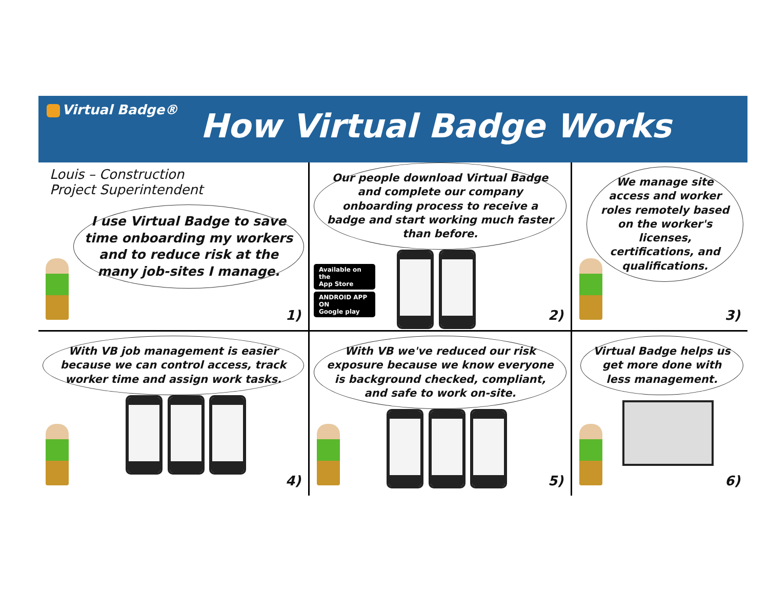Virtual Badge®
How Virtual Badge Works
Louis – Construction
Project Superintendent
I use Virtual Badge to save time onboarding my workers and to reduce risk at the many job-sites I manage.
1)
Our people download Virtual Badge and complete our company onboarding process to receive a badge and start working much faster than before.
Available on the
App Store
ANDROID APP ON
Google play
2)
We manage site access and worker roles remotely based on the worker's licenses, certifications, and qualifications.
3)
With VB job management is easier because we can control access, track worker time and assign work tasks.
4)
With VB we've reduced our risk exposure because we know everyone is background checked, compliant, and safe to work on-site.
5)
Virtual Badge helps us get more done with less management.
6)